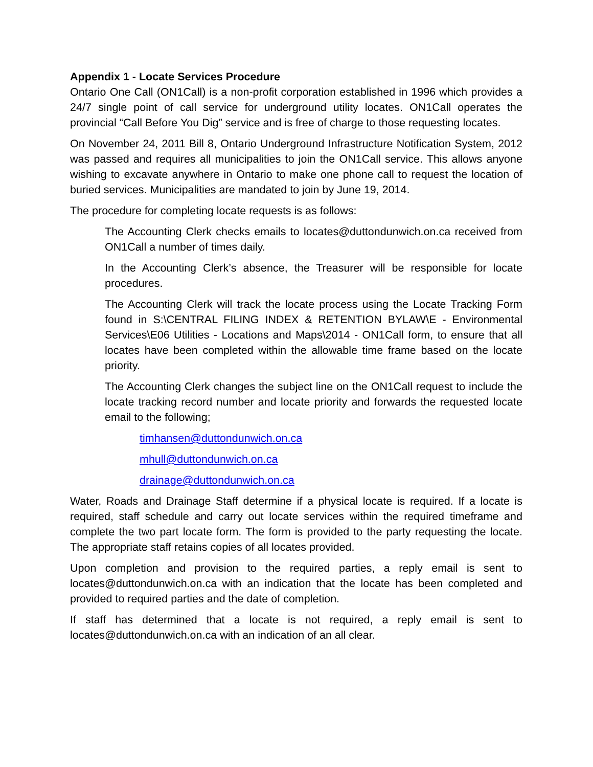Appendix 1 - Locate Services Procedure
Ontario One Call (ON1Call) is a non-profit corporation established in 1996 which provides a 24/7 single point of call service for underground utility locates. ON1Call operates the provincial “Call Before You Dig” service and is free of charge to those requesting locates.
On November 24, 2011 Bill 8, Ontario Underground Infrastructure Notification System, 2012 was passed and requires all municipalities to join the ON1Call service. This allows anyone wishing to excavate anywhere in Ontario to make one phone call to request the location of buried services. Municipalities are mandated to join by June 19, 2014.
The procedure for completing locate requests is as follows:
The Accounting Clerk checks emails to locates@duttondunwich.on.ca received from ON1Call a number of times daily.
In the Accounting Clerk’s absence, the Treasurer will be responsible for locate procedures.
The Accounting Clerk will track the locate process using the Locate Tracking Form found in S:\CENTRAL FILING INDEX & RETENTION BYLAW\E - Environmental Services\E06 Utilities - Locations and Maps\2014 - ON1Call form, to ensure that all locates have been completed within the allowable time frame based on the locate priority.
The Accounting Clerk changes the subject line on the ON1Call request to include the locate tracking record number and locate priority and forwards the requested locate email to the following;
timhansen@duttondunwich.on.ca
mhull@duttondunwich.on.ca
drainage@duttondunwich.on.ca
Water, Roads and Drainage Staff determine if a physical locate is required. If a locate is required, staff schedule and carry out locate services within the required timeframe and complete the two part locate form. The form is provided to the party requesting the locate. The appropriate staff retains copies of all locates provided.
Upon completion and provision to the required parties, a reply email is sent to locates@duttondunwich.on.ca with an indication that the locate has been completed and provided to required parties and the date of completion.
If staff has determined that a locate is not required, a reply email is sent to locates@duttondunwich.on.ca with an indication of an all clear.